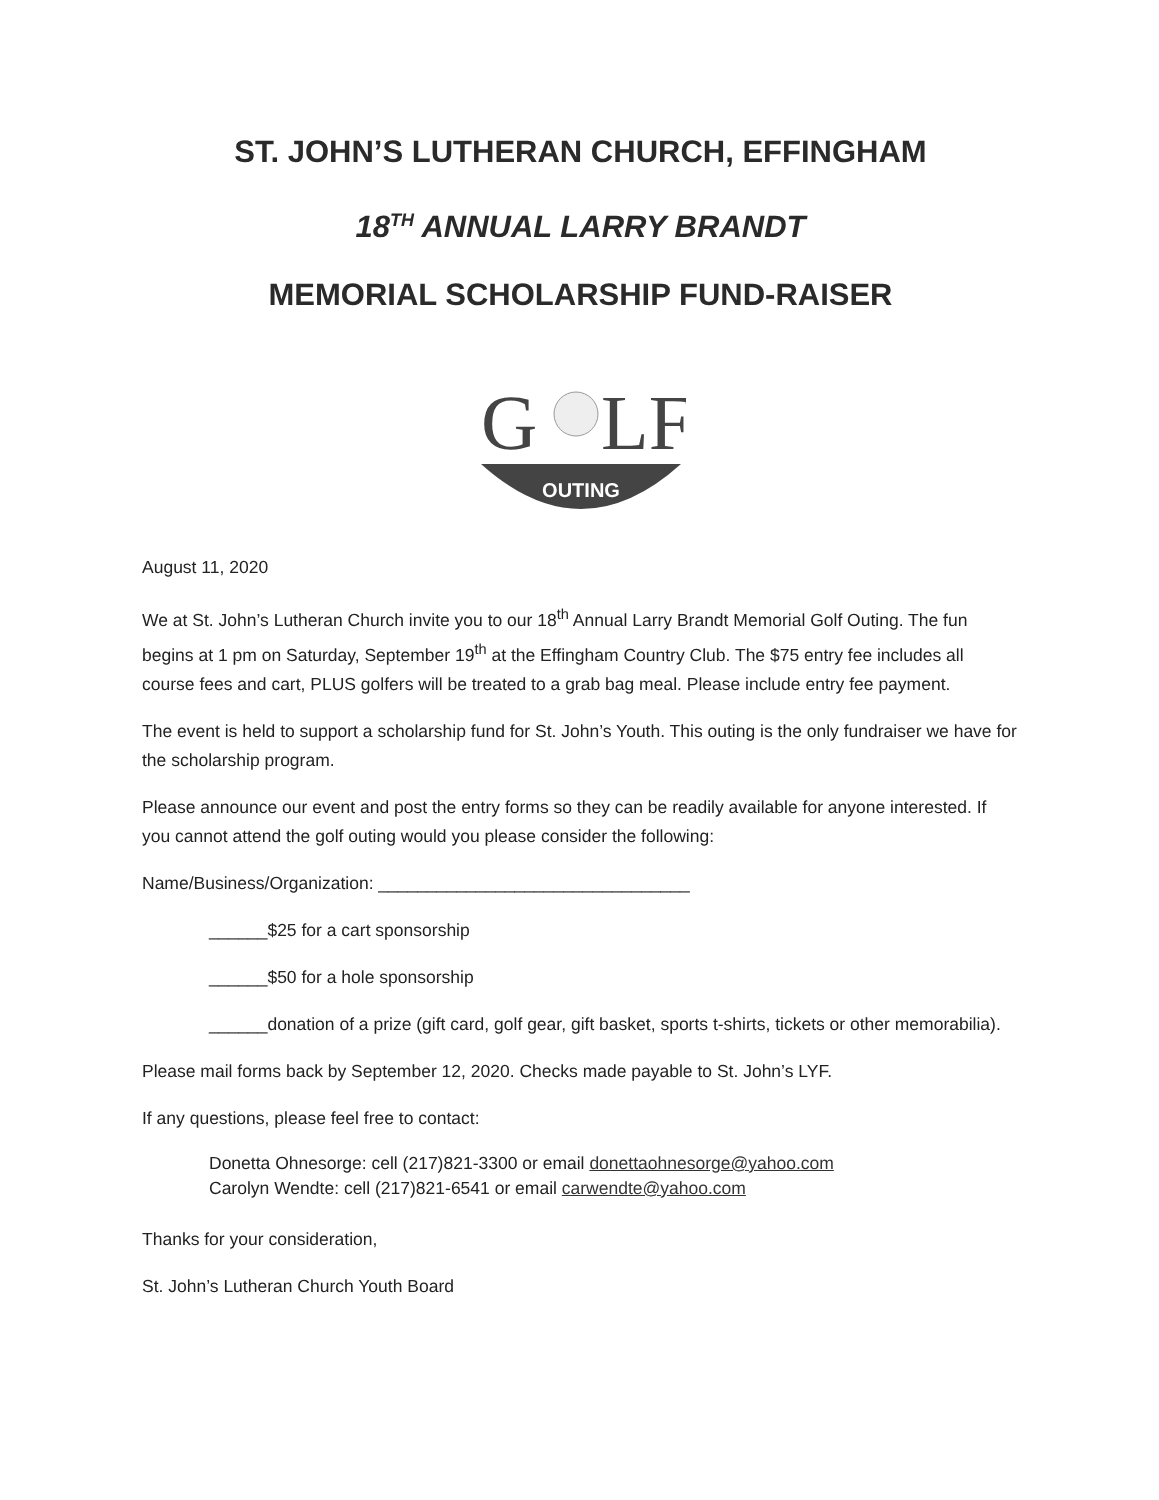ST. JOHN’S LUTHERAN CHURCH, EFFINGHAM
18<sup>TH</sup> ANNUAL LARRY BRANDT
MEMORIAL SCHOLARSHIP FUND-RAISER
G
LF
OUTING
August 11, 2020
We at St. John’s Lutheran Church invite you to our 18<sup>th</sup> Annual Larry Brandt Memorial Golf Outing. The fun begins at 1 pm on Saturday, September 19<sup>th</sup> at the Effingham Country Club. The $75 entry fee includes all course fees and cart, PLUS golfers will be treated to a grab bag meal. Please include entry fee payment.
The event is held to support a scholarship fund for St. John’s Youth. This outing is the only fundraiser we have for the scholarship program.
Please announce our event and post the entry forms so they can be readily available for anyone interested. If you cannot attend the golf outing would you please consider the following:
Name/Business/Organization: ________________________________
______$25 for a cart sponsorship
______$50 for a hole sponsorship
______donation of a prize (gift card, golf gear, gift basket, sports t-shirts, tickets or other memorabilia).
Please mail forms back by September 12, 2020. Checks made payable to St. John’s LYF.
If any questions, please feel free to contact:
Donetta Ohnesorge: cell (217)821-3300 or email donettaohnesorge@yahoo.com
Carolyn Wendte: cell (217)821-6541 or email carwendte@yahoo.com
Thanks for your consideration,
St. John’s Lutheran Church Youth Board